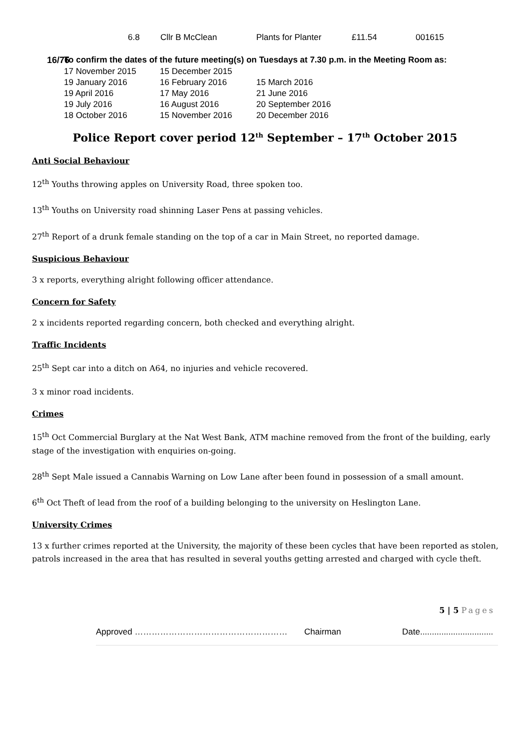| 6.8 | Cllr B McClean | Plants for Planter | £11.54 | 001615 |
16/76 To confirm the dates of the future meeting(s) on Tuesdays at 7.30 p.m. in the Meeting Room as:
| 17 November 2015 | 15 December 2015 | |
| 19 January 2016 | 16 February 2016 | 15 March 2016 |
| 19 April 2016 | 17 May 2016 | 21 June 2016 |
| 19 July 2016 | 16 August 2016 | 20 September 2016 |
| 18 October 2016 | 15 November 2016 | 20 December 2016 |
Police Report cover period 12<sup>th</sup> September – 17<sup>th</sup> October 2015
Anti Social Behaviour
12<sup>th</sup> Youths throwing apples on University Road, three spoken too.
13<sup>th</sup> Youths on University road shinning Laser Pens at passing vehicles.
27<sup>th</sup> Report of a drunk female standing on the top of a car in Main Street, no reported damage.
Suspicious Behaviour
3 x reports, everything alright following officer attendance.
Concern for Safety
2 x incidents reported regarding concern, both checked and everything alright.
Traffic Incidents
25<sup>th</sup> Sept car into a ditch on A64, no injuries and vehicle recovered.
3 x minor road incidents.
Crimes
15<sup>th</sup> Oct Commercial Burglary at the Nat West Bank, ATM machine removed from the front of the building, early stage of the investigation with enquiries on-going.
28<sup>th</sup> Sept Male issued a Cannabis Warning on Low Lane after been found in possession of a small amount.
6<sup>th</sup> Oct Theft of lead from the roof of a building belonging to the university on Heslington Lane.
University Crimes
13 x further crimes reported at the University, the majority of these been cycles that have been reported as stolen, patrols increased in the area that has resulted in several youths getting arrested and charged with cycle theft.
5 | 5 Pages
Approved ……………………………………………… Chairman Date...............................